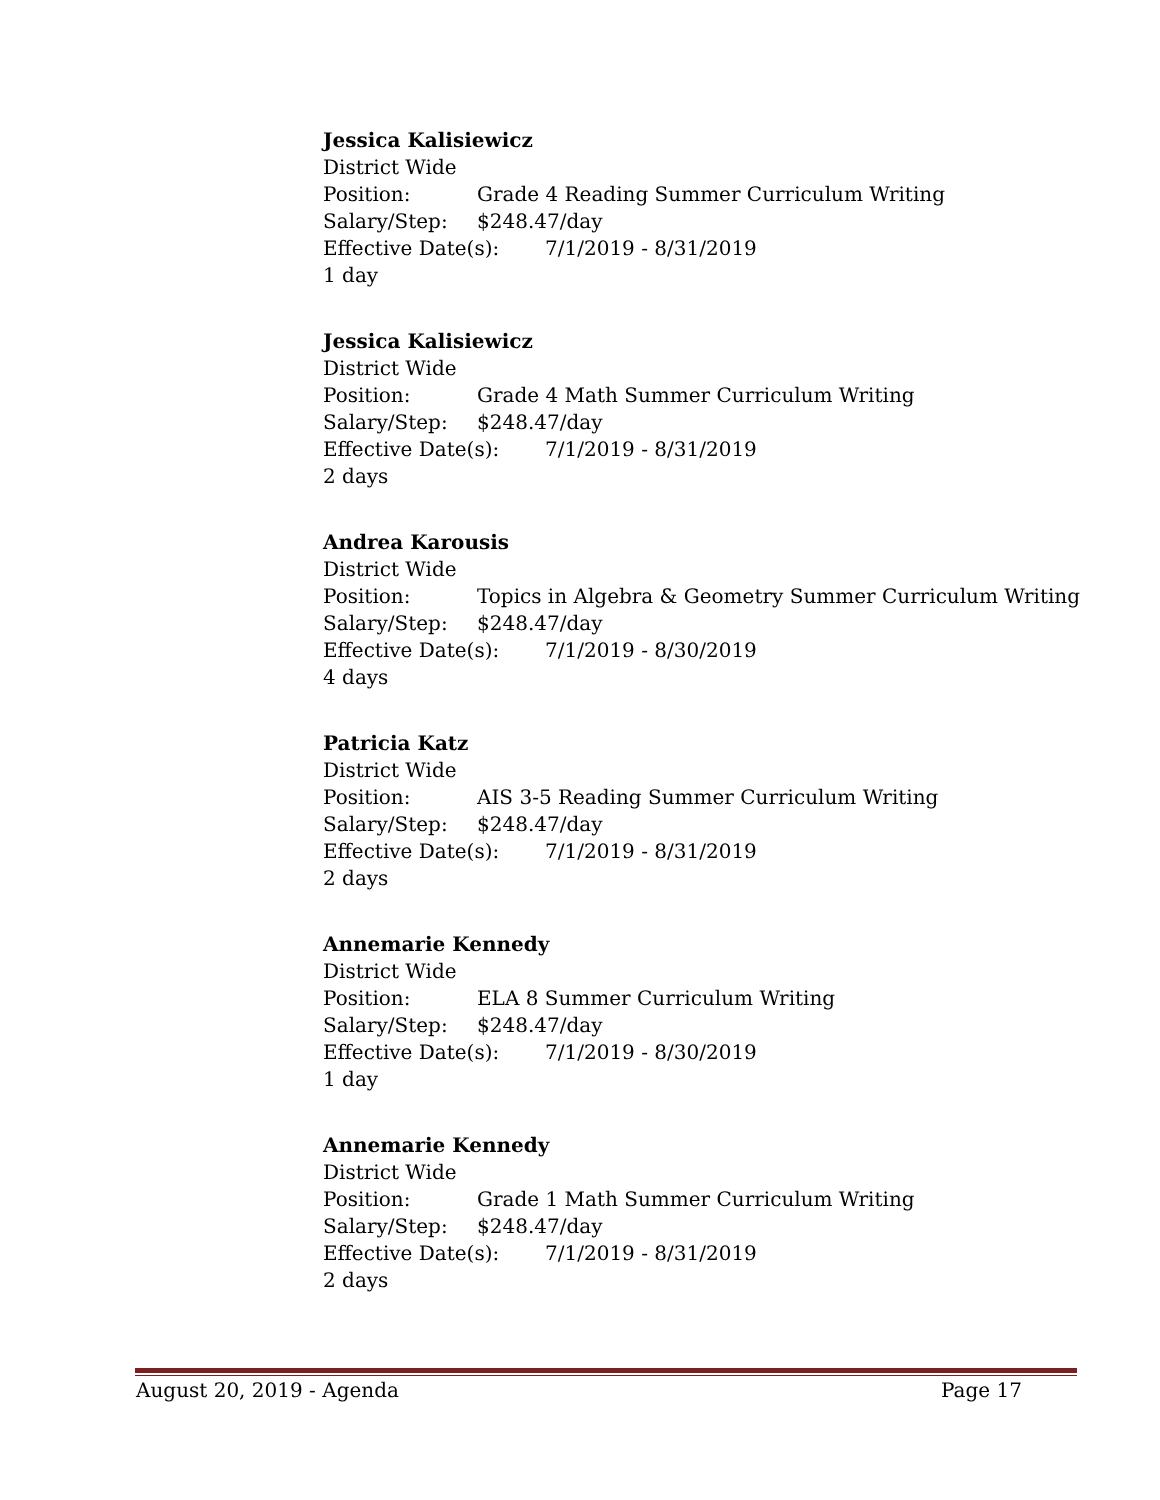Jessica Kalisiewicz
District Wide
Position: Grade 4 Reading Summer Curriculum Writing
Salary/Step: $248.47/day
Effective Date(s): 7/1/2019 - 8/31/2019
1 day
Jessica Kalisiewicz
District Wide
Position: Grade 4 Math Summer Curriculum Writing
Salary/Step: $248.47/day
Effective Date(s): 7/1/2019 - 8/31/2019
2 days
Andrea Karousis
District Wide
Position: Topics in Algebra & Geometry Summer Curriculum Writing
Salary/Step: $248.47/day
Effective Date(s): 7/1/2019 - 8/30/2019
4 days
Patricia Katz
District Wide
Position: AIS 3-5 Reading Summer Curriculum Writing
Salary/Step: $248.47/day
Effective Date(s): 7/1/2019 - 8/31/2019
2 days
Annemarie Kennedy
District Wide
Position: ELA 8 Summer Curriculum Writing
Salary/Step: $248.47/day
Effective Date(s): 7/1/2019 - 8/30/2019
1 day
Annemarie Kennedy
District Wide
Position: Grade 1 Math Summer Curriculum Writing
Salary/Step: $248.47/day
Effective Date(s): 7/1/2019 - 8/31/2019
2 days
August 20, 2019 - Agenda Page 17